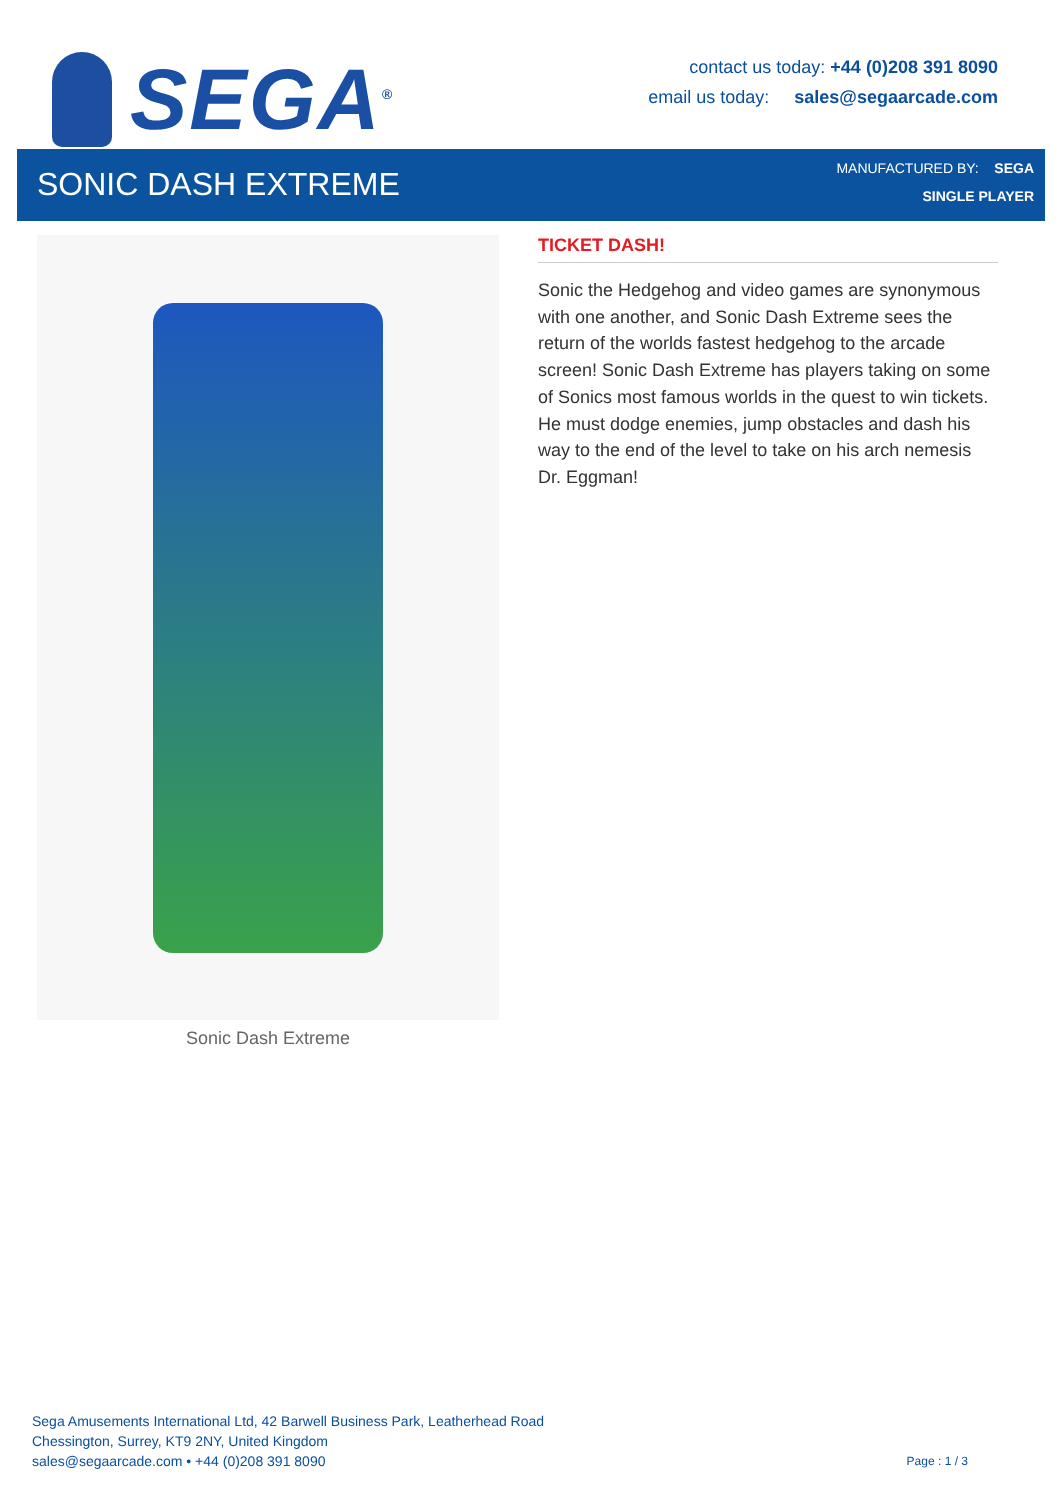SEGA<sup>®</sup>
contact us today: +44 (0)208 391 8090
email us today: sales@segaarcade.com
SONIC DASH EXTREME
MANUFACTURED BY: SEGA
SINGLE PLAYER
Sonic Dash Extreme
TICKET DASH!
Sonic the Hedgehog and video games are synonymous with one another, and Sonic Dash Extreme sees the return of the worlds fastest hedgehog to the arcade screen! Sonic Dash Extreme has players taking on some of Sonics most famous worlds in the quest to win tickets. He must dodge enemies, jump obstacles and dash his way to the end of the level to take on his arch nemesis Dr. Eggman!
Sega Amusements International Ltd, 42 Barwell Business Park, Leatherhead Road
Chessington, Surrey, KT9 2NY, United Kingdom
sales@segaarcade.com • +44 (0)208 391 8090
Page : 1 / 3